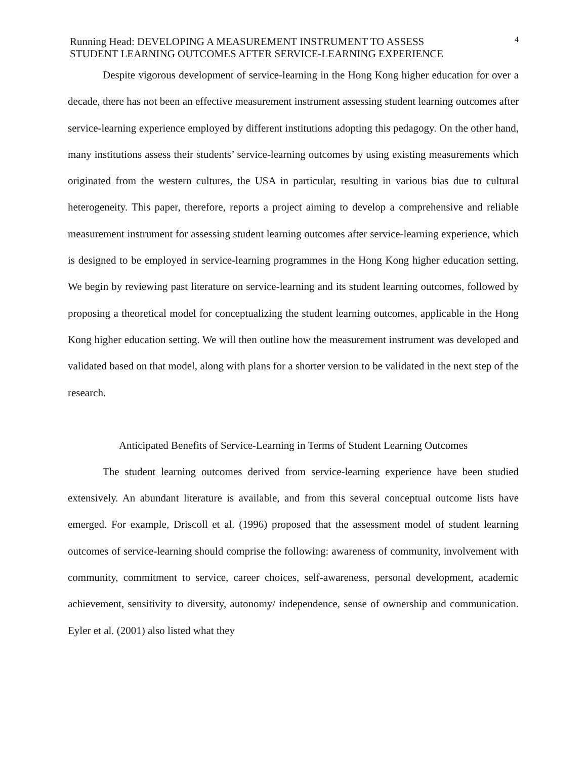Running Head: DEVELOPING A MEASUREMENT INSTRUMENT TO ASSESS
STUDENT LEARNING OUTCOMES AFTER SERVICE-LEARNING EXPERIENCE
4
Despite vigorous development of service-learning in the Hong Kong higher education for over a decade, there has not been an effective measurement instrument assessing student learning outcomes after service-learning experience employed by different institutions adopting this pedagogy. On the other hand, many institutions assess their students’ service-learning outcomes by using existing measurements which originated from the western cultures, the USA in particular, resulting in various bias due to cultural heterogeneity. This paper, therefore, reports a project aiming to develop a comprehensive and reliable measurement instrument for assessing student learning outcomes after service-learning experience, which is designed to be employed in service-learning programmes in the Hong Kong higher education setting. We begin by reviewing past literature on service-learning and its student learning outcomes, followed by proposing a theoretical model for conceptualizing the student learning outcomes, applicable in the Hong Kong higher education setting. We will then outline how the measurement instrument was developed and validated based on that model, along with plans for a shorter version to be validated in the next step of the research.
Anticipated Benefits of Service-Learning in Terms of Student Learning Outcomes
The student learning outcomes derived from service-learning experience have been studied extensively. An abundant literature is available, and from this several conceptual outcome lists have emerged. For example, Driscoll et al. (1996) proposed that the assessment model of student learning outcomes of service-learning should comprise the following: awareness of community, involvement with community, commitment to service, career choices, self-awareness, personal development, academic achievement, sensitivity to diversity, autonomy/ independence, sense of ownership and communication. Eyler et al. (2001) also listed what they